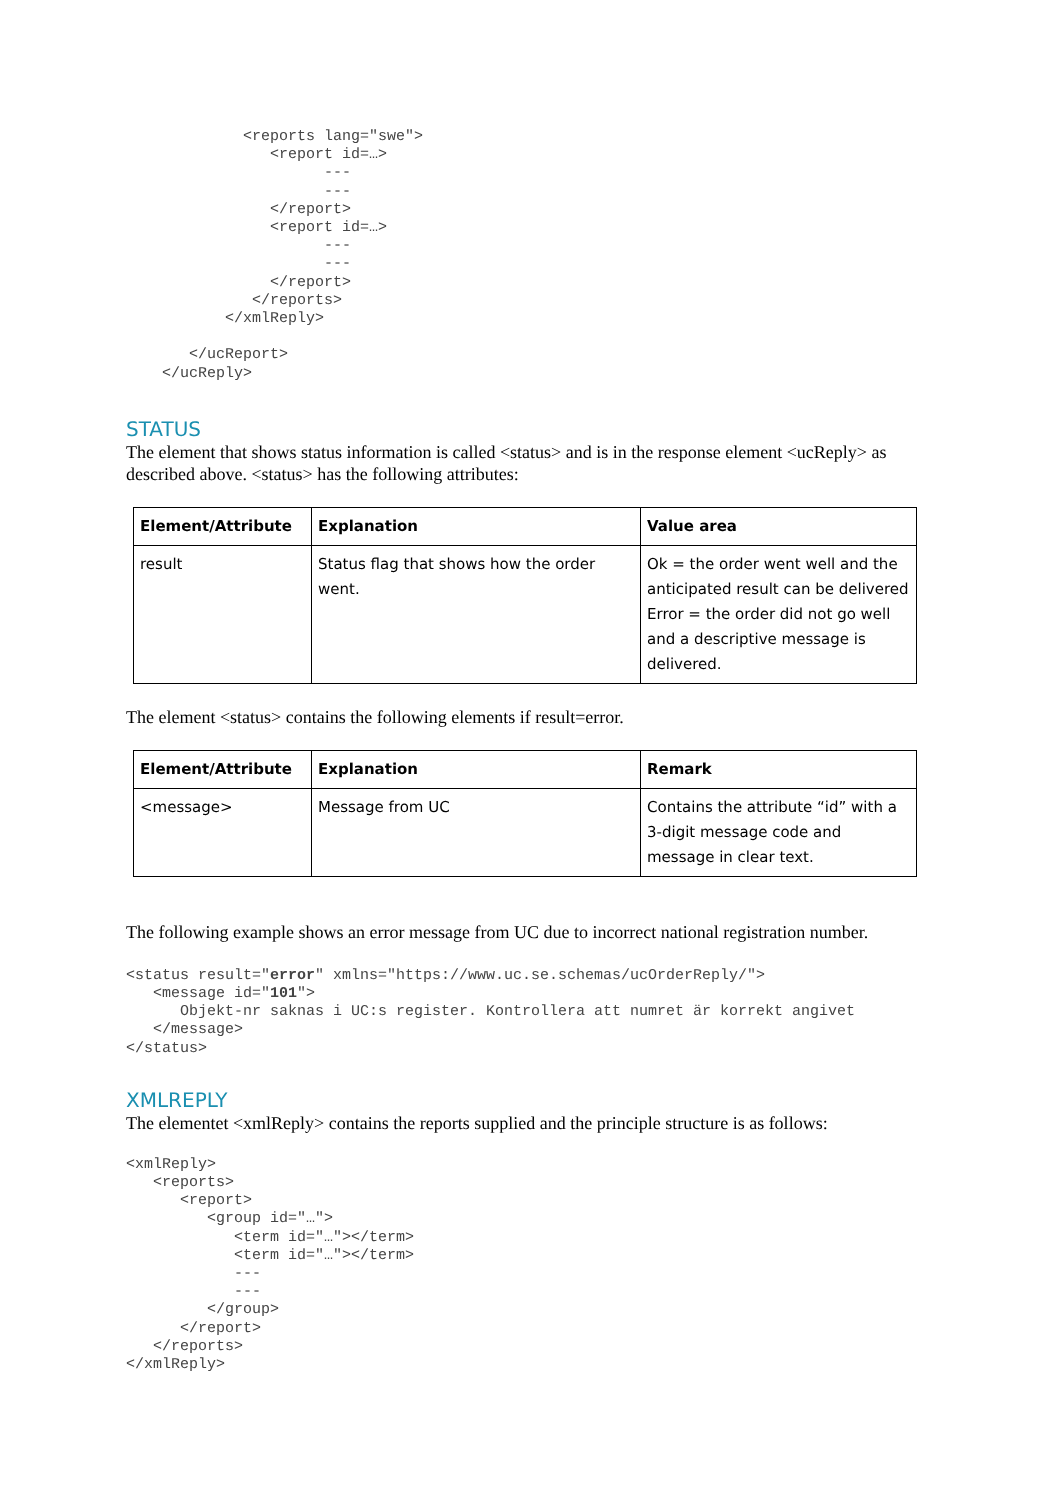<reports lang="swe">
                <report id=…>
                      ---
                      ---
                </report>
                <report id=…>
                      ---
                      ---
                </report>
              </reports>
           </xmlReply>

       </ucReport>
    </ucReply>
STATUS
The element that shows status information is called <status> and is in the response element <ucReply> as described above. <status> has the following attributes:
| Element/Attribute | Explanation | Value area |
| --- | --- | --- |
| result | Status flag that shows how the order went. | Ok = the order went well and the anticipated result can be delivered Error = the order did not go well and a descriptive message is delivered. |
The element <status> contains the following elements if result=error.
| Element/Attribute | Explanation | Remark |
| --- | --- | --- |
| <message> | Message from UC | Contains the attribute “id” with a 3-digit message code and message in clear text. |
The following example shows an error message from UC due to incorrect national registration number.
<status result="error" xmlns="https://www.uc.se.schemas/ucOrderReply/">
   <message id="101">
      Objekt-nr saknas i UC:s register. Kontrollera att numret är korrekt angivet
   </message>
</status>
XMLREPLY
The elementet <xmlReply> contains the reports supplied and the principle structure is as follows:
<xmlReply>
   <reports>
      <report>
         <group id="…">
            <term id="…"></term>
            <term id="…"></term>
            ---
            ---
         </group>
      </report>
   </reports>
</xmlReply>